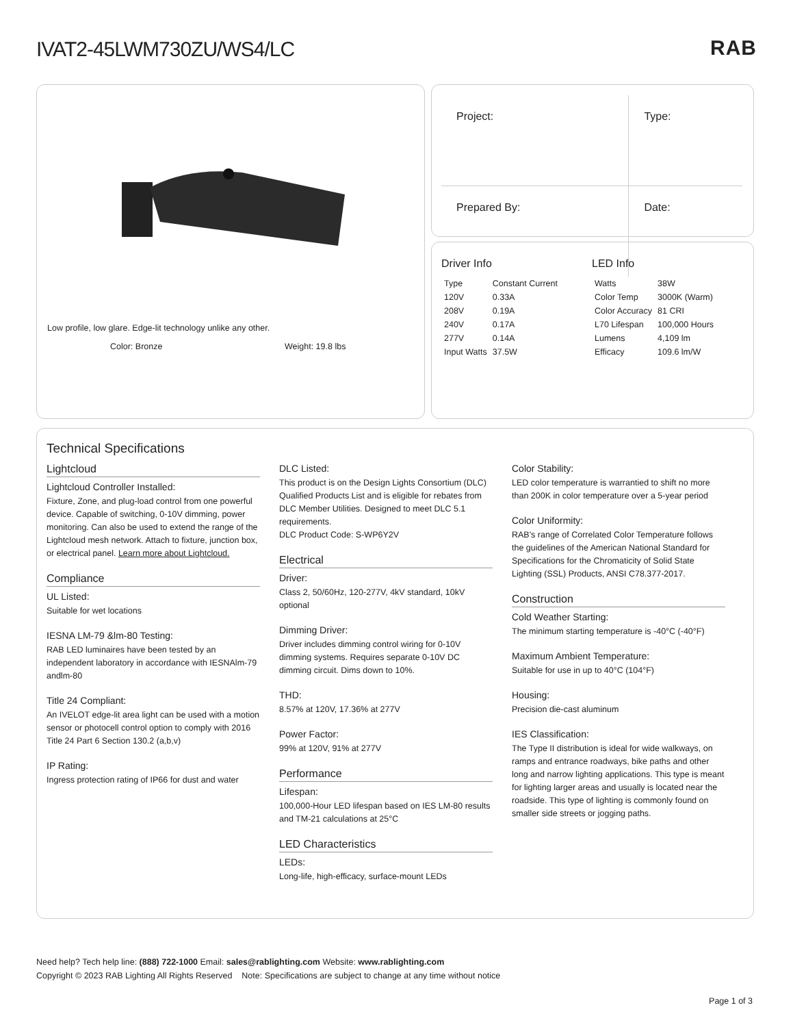IVAT2-45LWM730ZU/WS4/LC RAB
Low profile, low glare. Edge-lit technology unlike any other.
Color: Bronze Weight: 19.8 lbs
| Project: | Type: |
| Prepared By: | Date: |
Driver Info
| Type | Constant Current |
| 120V | 0.33A |
| 208V | 0.19A |
| 240V | 0.17A |
| 277V | 0.14A |
| Input Watts | 37.5W |
LED Info
| Watts | 38W |
| Color Temp | 3000K (Warm) |
| Color Accuracy | 81 CRI |
| L70 Lifespan | 100,000 Hours |
| Lumens | 4,109 lm |
| Efficacy | 109.6 lm/W |
Technical Specifications
Lightcloud
Lightcloud Controller Installed:
Fixture, Zone, and plug-load control from one powerful device. Capable of switching, 0-10V dimming, power monitoring. Can also be used to extend the range of the Lightcloud mesh network. Attach to fixture, junction box, or electrical panel. Learn more about Lightcloud.
Compliance
UL Listed:
Suitable for wet locations
IESNA LM-79 &lm-80 Testing:
RAB LED luminaires have been tested by an independent laboratory in accordance with IESNAlm-79 andlm-80
Title 24 Compliant:
An IVELOT edge-lit area light can be used with a motion sensor or photocell control option to comply with 2016 Title 24 Part 6 Section 130.2 (a,b,v)
IP Rating:
Ingress protection rating of IP66 for dust and water
DLC Listed:
This product is on the Design Lights Consortium (DLC) Qualified Products List and is eligible for rebates from DLC Member Utilities. Designed to meet DLC 5.1 requirements.
DLC Product Code: S-WP6Y2V
Electrical
Driver:
Class 2, 50/60Hz, 120-277V, 4kV standard, 10kV optional
Dimming Driver:
Driver includes dimming control wiring for 0-10V dimming systems. Requires separate 0-10V DC dimming circuit. Dims down to 10%.
THD:
8.57% at 120V, 17.36% at 277V
Power Factor:
99% at 120V, 91% at 277V
Performance
Lifespan:
100,000-Hour LED lifespan based on IES LM-80 results and TM-21 calculations at 25°C
LED Characteristics
LEDs:
Long-life, high-efficacy, surface-mount LEDs
Color Stability:
LED color temperature is warrantied to shift no more than 200K in color temperature over a 5-year period
Color Uniformity:
RAB's range of Correlated Color Temperature follows the guidelines of the American National Standard for Specifications for the Chromaticity of Solid State Lighting (SSL) Products, ANSI C78.377-2017.
Construction
Cold Weather Starting:
The minimum starting temperature is -40°C (-40°F)
Maximum Ambient Temperature:
Suitable for use in up to 40°C (104°F)
Housing:
Precision die-cast aluminum
IES Classification:
The Type II distribution is ideal for wide walkways, on ramps and entrance roadways, bike paths and other long and narrow lighting applications. This type is meant for lighting larger areas and usually is located near the roadside. This type of lighting is commonly found on smaller side streets or jogging paths.
Need help? Tech help line: (888) 722-1000 Email: sales@rablighting.com Website: www.rablighting.com
Copyright © 2023 RAB Lighting All Rights Reserved Note: Specifications are subject to change at any time without notice
Page 1 of 3